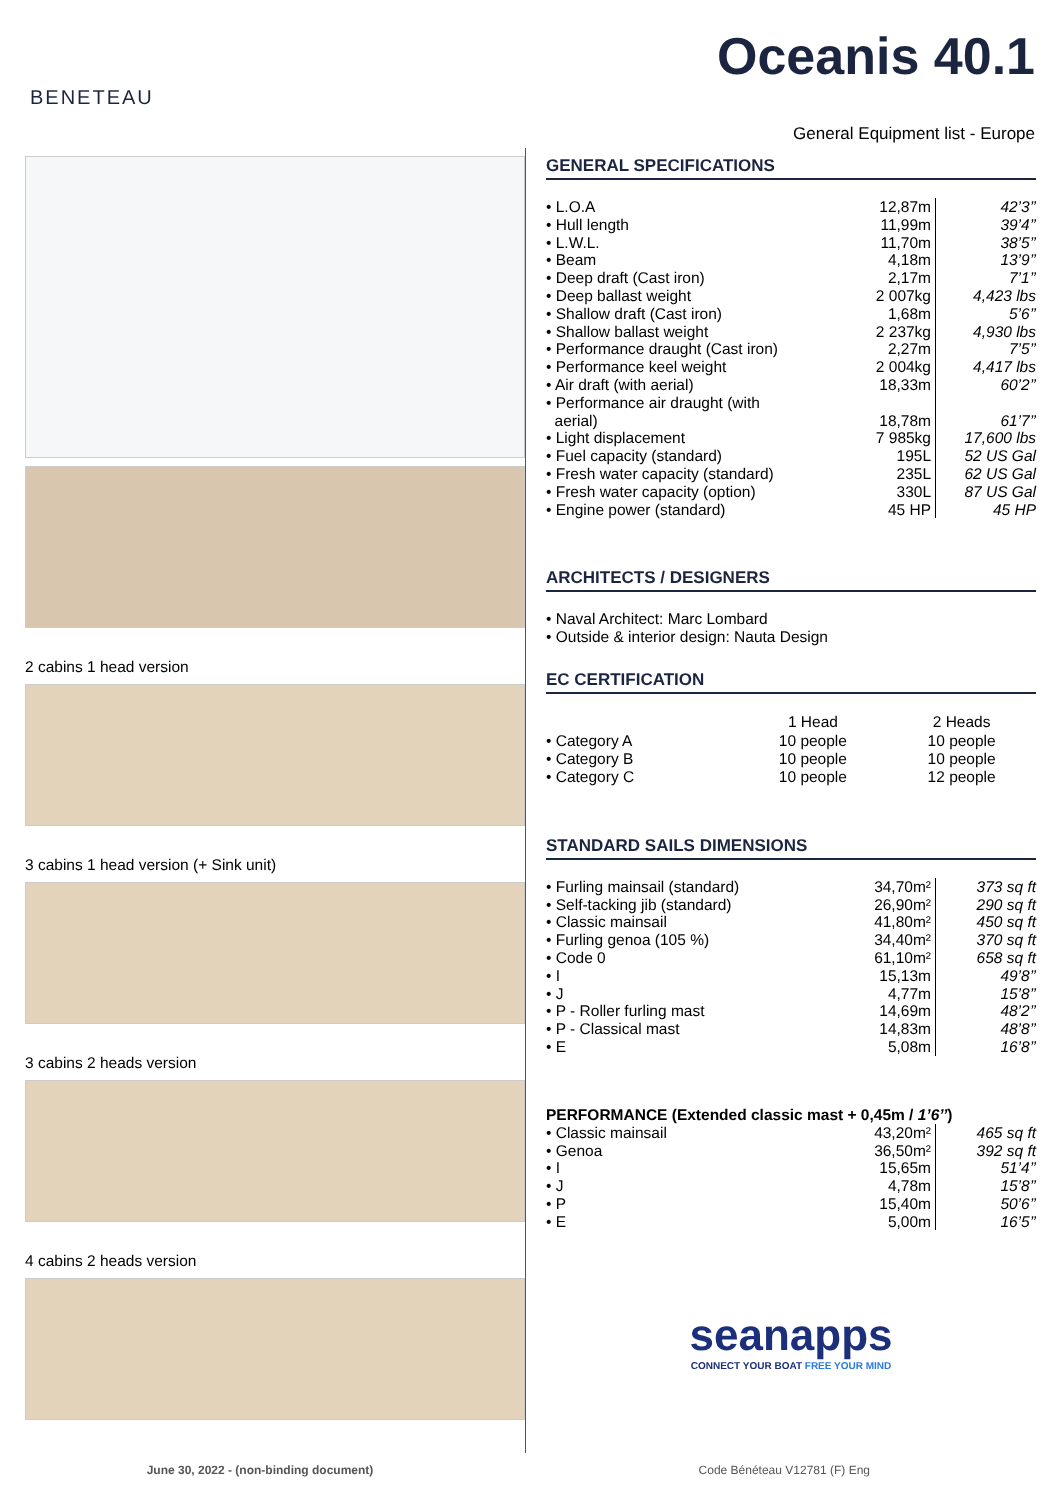BENETEAU
Oceanis 40.1
General Equipment list - Europe
2 cabins 1 head version
3 cabins 1 head version (+ Sink unit)
3 cabins 2 heads version
4 cabins 2 heads version
GENERAL SPECIFICATIONS
| • L.O.A | 12,87m | 42’3’’ |
| • Hull length | 11,99m | 39’4’’ |
| • L.W.L. | 11,70m | 38’5’’ |
| • Beam | 4,18m | 13’9’’ |
| • Deep draft (Cast iron) | 2,17m | 7’1’’ |
| • Deep ballast weight | 2 007kg | 4,423 lbs |
| • Shallow draft (Cast iron) | 1,68m | 5’6’’ |
| • Shallow ballast weight | 2 237kg | 4,930 lbs |
| • Performance draught (Cast iron) | 2,27m | 7’5’’ |
| • Performance keel weight | 2 004kg | 4,417 lbs |
| • Air draft (with aerial) | 18,33m | 60’2’’ |
| • Performance air draught (with aerial) | 18,78m | 61’7’’ |
| • Light displacement | 7 985kg | 17,600 lbs |
| • Fuel capacity (standard) | 195L | 52 US Gal |
| • Fresh water capacity (standard) | 235L | 62 US Gal |
| • Fresh water capacity (option) | 330L | 87 US Gal |
| • Engine power (standard) | 45 HP | 45 HP |
ARCHITECTS / DESIGNERS
• Naval Architect: Marc Lombard
• Outside & interior design: Nauta Design
EC CERTIFICATION
| | 1 Head | 2 Heads |
| --- | --- | --- |
| • Category A | 10 people | 10 people |
| • Category B | 10 people | 10 people |
| • Category C | 10 people | 12 people |
STANDARD SAILS DIMENSIONS
| • Furling mainsail (standard) | 34,70m² | 373 sq ft |
| • Self-tacking jib (standard) | 26,90m² | 290 sq ft |
| • Classic mainsail | 41,80m² | 450 sq ft |
| • Furling genoa (105 %) | 34,40m² | 370 sq ft |
| • Code 0 | 61,10m² | 658 sq ft |
| • I | 15,13m | 49’8’’ |
| • J | 4,77m | 15’8’’ |
| • P - Roller furling mast | 14,69m | 48’2’’ |
| • P - Classical mast | 14,83m | 48’8’’ |
| • E | 5,08m | 16’8’’ |
PERFORMANCE (Extended classic mast + 0,45m / 1’6’’)
| • Classic mainsail | 43,20m² | 465 sq ft |
| • Genoa | 36,50m² | 392 sq ft |
| • I | 15,65m | 51’4’’ |
| • J | 4,78m | 15’8’’ |
| • P | 15,40m | 50’6’’ |
| • E | 5,00m | 16’5’’ |
seanapps
CONNECT YOUR BOAT FREE YOUR MIND
June 30, 2022 - (non-binding document) Code Bénéteau V12781 (F) Eng